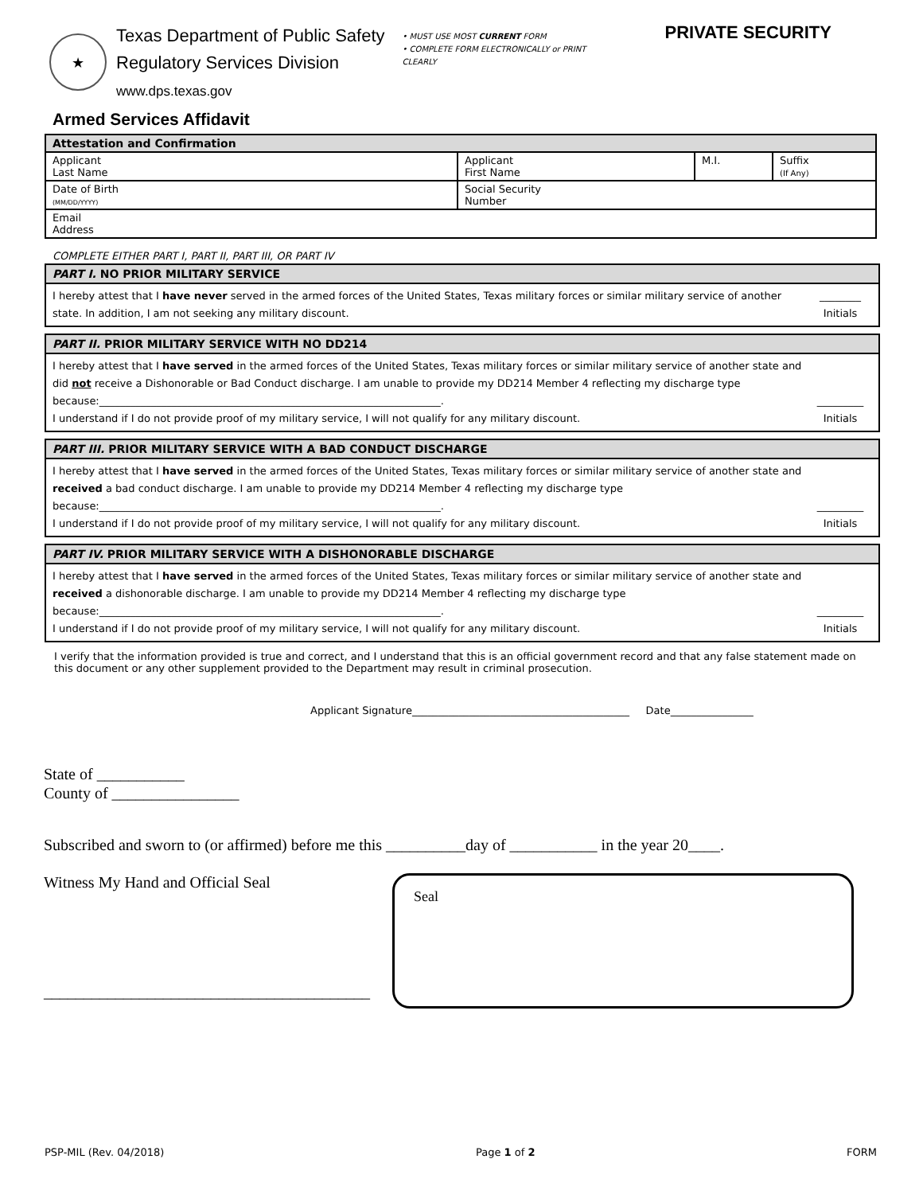★
Texas Department of Public Safety
Regulatory Services Division
www.dps.texas.gov
• MUST USE MOST CURRENT FORM
• COMPLETE FORM ELECTRONICALLY or PRINT CLEARLY
PRIVATE SECURITY
Armed Services Affidavit
| Attestation and Confirmation | | | |
| --- | --- | --- | --- |
| Applicant Last Name | Applicant First Name | M.I. | Suffix (If Any) |
| Date of Birth (MM/DD/YYYY) | Social Security Number | | |
| Email Address | | | |
COMPLETE EITHER PART I, PART II, PART III, OR PART IV
PART I. NO PRIOR MILITARY SERVICE
I hereby attest that I have never served in the armed forces of the United States, Texas military forces or similar military service of another state. In addition, I am not seeking any military discount.
________
Initials
PART II. PRIOR MILITARY SERVICE WITH NO DD214
I hereby attest that I have served in the armed forces of the United States, Texas military forces or similar military service of another state and did not receive a Dishonorable or Bad Conduct discharge. I am unable to provide my DD214 Member 4 reflecting my discharge type because:__________________________________________________________________.
I understand if I do not provide proof of my military service, I will not qualify for any military discount.
_________
Initials
PART III. PRIOR MILITARY SERVICE WITH A BAD CONDUCT DISCHARGE
I hereby attest that I have served in the armed forces of the United States, Texas military forces or similar military service of another state and received a bad conduct discharge. I am unable to provide my DD214 Member 4 reflecting my discharge type because:__________________________________________________________________.
I understand if I do not provide proof of my military service, I will not qualify for any military discount.
_________
Initials
PART IV. PRIOR MILITARY SERVICE WITH A DISHONORABLE DISCHARGE
I hereby attest that I have served in the armed forces of the United States, Texas military forces or similar military service of another state and received a dishonorable discharge. I am unable to provide my DD214 Member 4 reflecting my discharge type because:__________________________________________________________________.
I understand if I do not provide proof of my military service, I will not qualify for any military discount.
_________
Initials
I verify that the information provided is true and correct, and I understand that this is an official government record and that any false statement made on this document or any other supplement provided to the Department may result in criminal prosecution.
Applicant Signature__________________________________________ Date________________
State of ___________
County of ________________
Subscribed and sworn to (or affirmed) before me this __________day of ___________ in the year 20____.
Witness My Hand and Official Seal
_________________________________________
Seal
PSP-MIL (Rev. 04/2018) Page 1 of 2 FORM